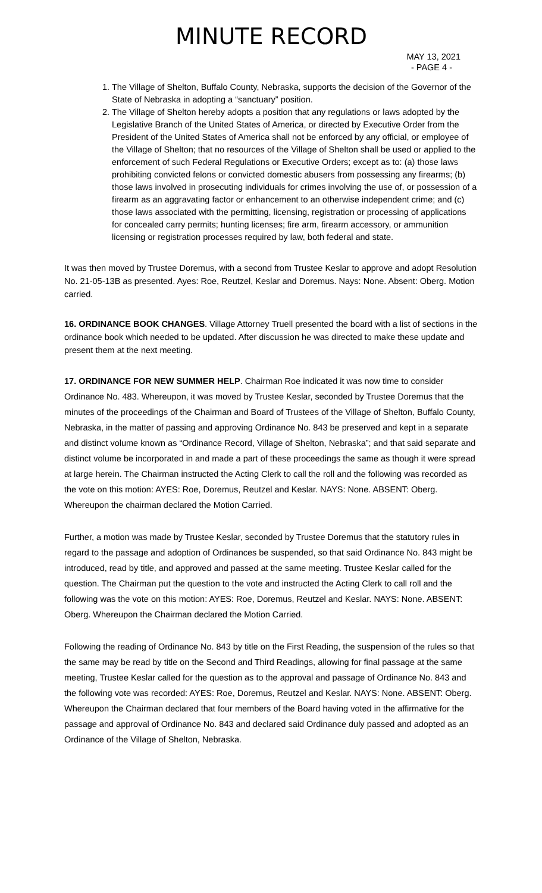MINUTE RECORD
MAY 13, 2021
- PAGE 4 -
1. The Village of Shelton, Buffalo County, Nebraska, supports the decision of the Governor of the State of Nebraska in adopting a “sanctuary” position.
2. The Village of Shelton hereby adopts a position that any regulations or laws adopted by the Legislative Branch of the United States of America, or directed by Executive Order from the President of the United States of America shall not be enforced by any official, or employee of the Village of Shelton; that no resources of the Village of Shelton shall be used or applied to the enforcement of such Federal Regulations or Executive Orders; except as to: (a) those laws prohibiting convicted felons or convicted domestic abusers from possessing any firearms; (b) those laws involved in prosecuting individuals for crimes involving the use of, or possession of a firearm as an aggravating factor or enhancement to an otherwise independent crime; and (c) those laws associated with the permitting, licensing, registration or processing of applications for concealed carry permits; hunting licenses; fire arm, firearm accessory, or ammunition licensing or registration processes required by law, both federal and state.
It was then moved by Trustee Doremus, with a second from Trustee Keslar to approve and adopt Resolution No. 21-05-13B as presented. Ayes: Roe, Reutzel, Keslar and Doremus. Nays: None. Absent: Oberg. Motion carried.
16. ORDINANCE BOOK CHANGES. Village Attorney Truell presented the board with a list of sections in the ordinance book which needed to be updated. After discussion he was directed to make these update and present them at the next meeting.
17. ORDINANCE FOR NEW SUMMER HELP. Chairman Roe indicated it was now time to consider Ordinance No. 483. Whereupon, it was moved by Trustee Keslar, seconded by Trustee Doremus that the minutes of the proceedings of the Chairman and Board of Trustees of the Village of Shelton, Buffalo County, Nebraska, in the matter of passing and approving Ordinance No. 843 be preserved and kept in a separate and distinct volume known as “Ordinance Record, Village of Shelton, Nebraska”; and that said separate and distinct volume be incorporated in and made a part of these proceedings the same as though it were spread at large herein. The Chairman instructed the Acting Clerk to call the roll and the following was recorded as the vote on this motion: AYES: Roe, Doremus, Reutzel and Keslar. NAYS: None. ABSENT: Oberg. Whereupon the chairman declared the Motion Carried.
Further, a motion was made by Trustee Keslar, seconded by Trustee Doremus that the statutory rules in regard to the passage and adoption of Ordinances be suspended, so that said Ordinance No. 843 might be introduced, read by title, and approved and passed at the same meeting. Trustee Keslar called for the question. The Chairman put the question to the vote and instructed the Acting Clerk to call roll and the following was the vote on this motion: AYES: Roe, Doremus, Reutzel and Keslar. NAYS: None. ABSENT: Oberg. Whereupon the Chairman declared the Motion Carried.
Following the reading of Ordinance No. 843 by title on the First Reading, the suspension of the rules so that the same may be read by title on the Second and Third Readings, allowing for final passage at the same meeting, Trustee Keslar called for the question as to the approval and passage of Ordinance No. 843 and the following vote was recorded: AYES: Roe, Doremus, Reutzel and Keslar. NAYS: None. ABSENT: Oberg. Whereupon the Chairman declared that four members of the Board having voted in the affirmative for the passage and approval of Ordinance No. 843 and declared said Ordinance duly passed and adopted as an Ordinance of the Village of Shelton, Nebraska.